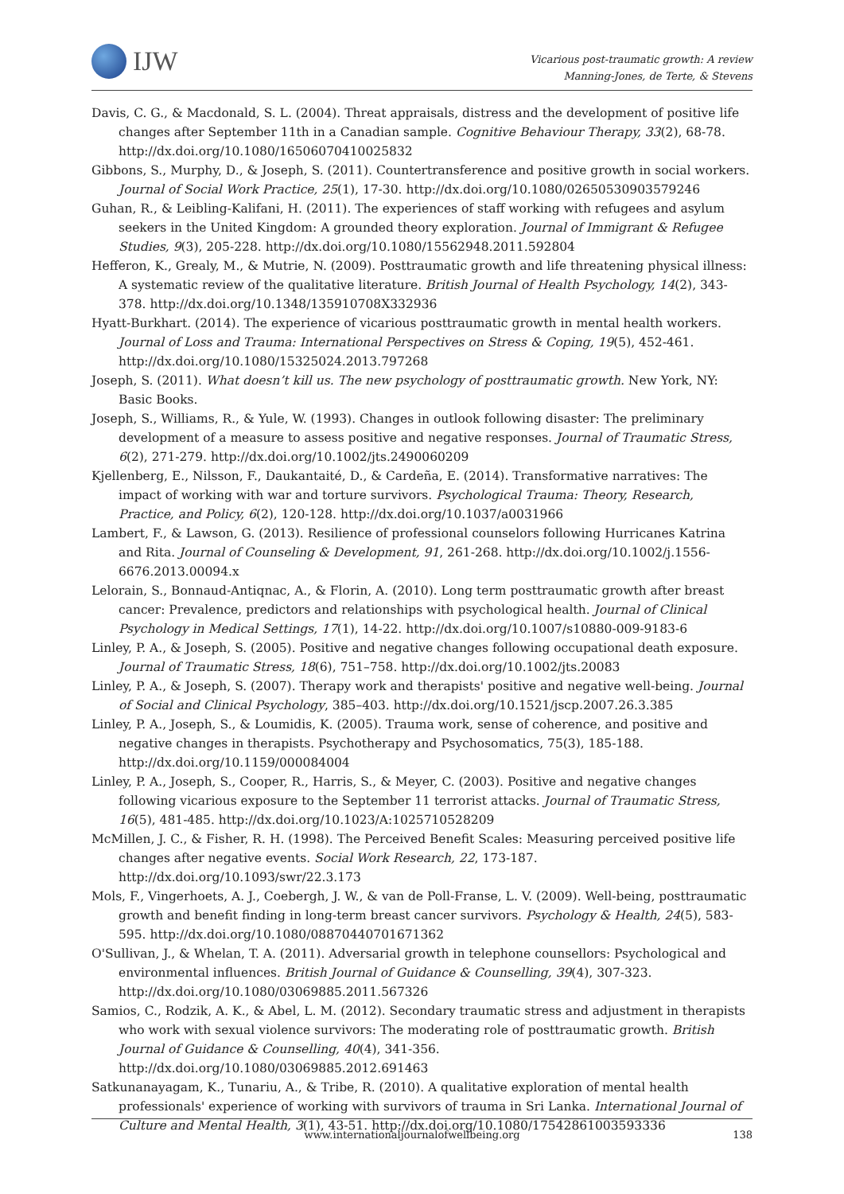IJW
Vicarious post-traumatic growth: A review
Manning-Jones, de Terte, & Stevens
Davis, C. G., & Macdonald, S. L. (2004). Threat appraisals, distress and the development of positive life changes after September 11th in a Canadian sample. Cognitive Behaviour Therapy, 33(2), 68-78. http://dx.doi.org/10.1080/16506070410025832
Gibbons, S., Murphy, D., & Joseph, S. (2011). Countertransference and positive growth in social workers. Journal of Social Work Practice, 25(1), 17-30. http://dx.doi.org/10.1080/02650530903579246
Guhan, R., & Leibling-Kalifani, H. (2011). The experiences of staff working with refugees and asylum seekers in the United Kingdom: A grounded theory exploration. Journal of Immigrant & Refugee Studies, 9(3), 205-228. http://dx.doi.org/10.1080/15562948.2011.592804
Hefferon, K., Grealy, M., & Mutrie, N. (2009). Posttraumatic growth and life threatening physical illness: A systematic review of the qualitative literature. British Journal of Health Psychology, 14(2), 343-378. http://dx.doi.org/10.1348/135910708X332936
Hyatt-Burkhart. (2014). The experience of vicarious posttraumatic growth in mental health workers. Journal of Loss and Trauma: International Perspectives on Stress & Coping, 19(5), 452-461. http://dx.doi.org/10.1080/15325024.2013.797268
Joseph, S. (2011). What doesn’t kill us. The new psychology of posttraumatic growth. New York, NY: Basic Books.
Joseph, S., Williams, R., & Yule, W. (1993). Changes in outlook following disaster: The preliminary development of a measure to assess positive and negative responses. Journal of Traumatic Stress, 6(2), 271-279. http://dx.doi.org/10.1002/jts.2490060209
Kjellenberg, E., Nilsson, F., Daukantaité, D., & Cardeña, E. (2014). Transformative narratives: The impact of working with war and torture survivors. Psychological Trauma: Theory, Research, Practice, and Policy, 6(2), 120-128. http://dx.doi.org/10.1037/a0031966
Lambert, F., & Lawson, G. (2013). Resilience of professional counselors following Hurricanes Katrina and Rita. Journal of Counseling & Development, 91, 261-268. http://dx.doi.org/10.1002/j.1556-6676.2013.00094.x
Lelorain, S., Bonnaud-Antiqnac, A., & Florin, A. (2010). Long term posttraumatic growth after breast cancer: Prevalence, predictors and relationships with psychological health. Journal of Clinical Psychology in Medical Settings, 17(1), 14-22. http://dx.doi.org/10.1007/s10880-009-9183-6
Linley, P. A., & Joseph, S. (2005). Positive and negative changes following occupational death exposure. Journal of Traumatic Stress, 18(6), 751–758. http://dx.doi.org/10.1002/jts.20083
Linley, P. A., & Joseph, S. (2007). Therapy work and therapists' positive and negative well-being. Journal of Social and Clinical Psychology, 385–403. http://dx.doi.org/10.1521/jscp.2007.26.3.385
Linley, P. A., Joseph, S., & Loumidis, K. (2005). Trauma work, sense of coherence, and positive and negative changes in therapists. Psychotherapy and Psychosomatics, 75(3), 185-188. http://dx.doi.org/10.1159/000084004
Linley, P. A., Joseph, S., Cooper, R., Harris, S., & Meyer, C. (2003). Positive and negative changes following vicarious exposure to the September 11 terrorist attacks. Journal of Traumatic Stress, 16(5), 481-485. http://dx.doi.org/10.1023/A:1025710528209
McMillen, J. C., & Fisher, R. H. (1998). The Perceived Benefit Scales: Measuring perceived positive life changes after negative events. Social Work Research, 22, 173-187. http://dx.doi.org/10.1093/swr/22.3.173
Mols, F., Vingerhoets, A. J., Coebergh, J. W., & van de Poll-Franse, L. V. (2009). Well-being, posttraumatic growth and benefit finding in long-term breast cancer survivors. Psychology & Health, 24(5), 583-595. http://dx.doi.org/10.1080/08870440701671362
O'Sullivan, J., & Whelan, T. A. (2011). Adversarial growth in telephone counsellors: Psychological and environmental influences. British Journal of Guidance & Counselling, 39(4), 307-323. http://dx.doi.org/10.1080/03069885.2011.567326
Samios, C., Rodzik, A. K., & Abel, L. M. (2012). Secondary traumatic stress and adjustment in therapists who work with sexual violence survivors: The moderating role of posttraumatic growth. British Journal of Guidance & Counselling, 40(4), 341-356. http://dx.doi.org/10.1080/03069885.2012.691463
Satkunanayagam, K., Tunariu, A., & Tribe, R. (2010). A qualitative exploration of mental health professionals' experience of working with survivors of trauma in Sri Lanka. International Journal of Culture and Mental Health, 3(1), 43-51. http://dx.doi.org/10.1080/17542861003593336
www.internationaljournalofwellbeing.org 138